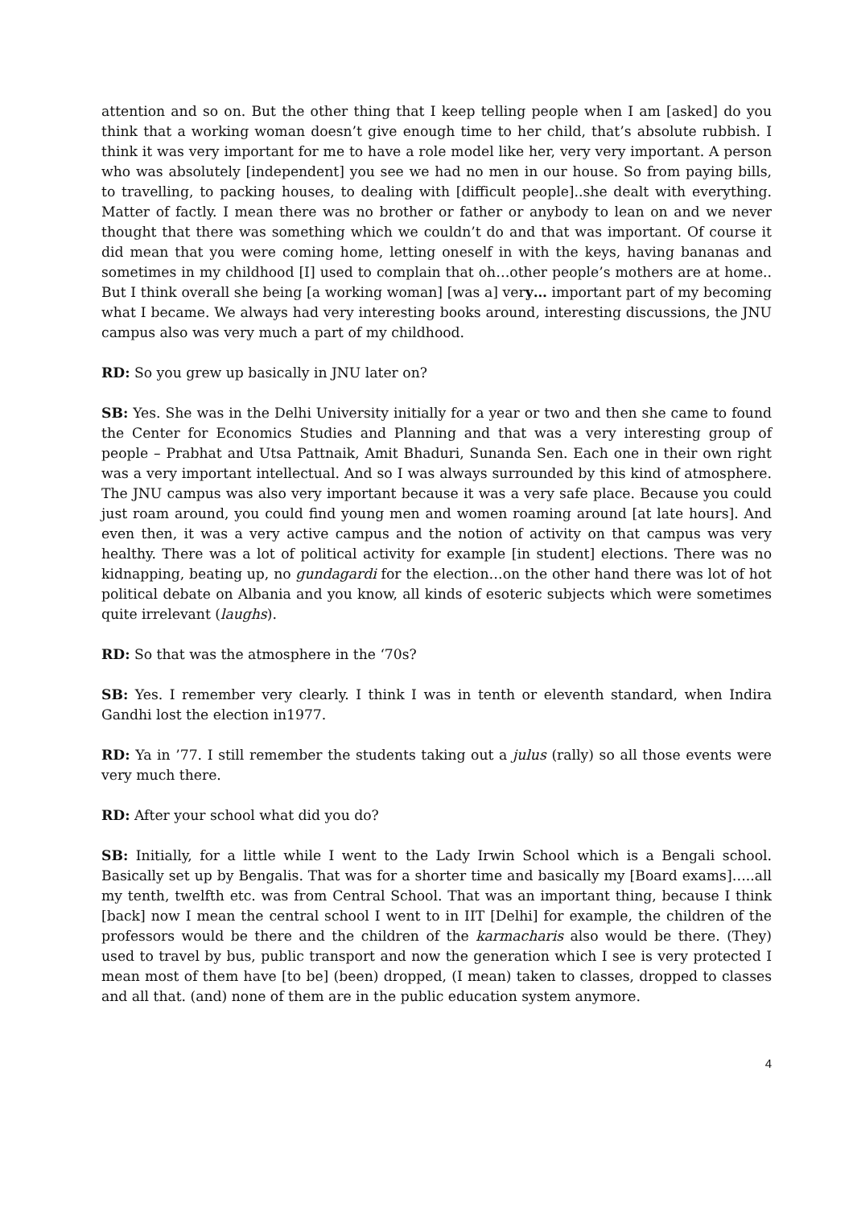attention and so on. But the other thing that I keep telling people when I am [asked] do you think that a working woman doesn’t give enough time to her child, that’s absolute rubbish. I think it was very important for me to have a role model like her, very very important. A person who was absolutely [independent] you see we had no men in our house. So from paying bills, to travelling, to packing houses, to dealing with [difficult people]..she dealt with everything. Matter of factly. I mean there was no brother or father or anybody to lean on and we never thought that there was something which we couldn’t do and that was important. Of course it did mean that you were coming home, letting oneself in with the keys, having bananas and sometimes in my childhood [I] used to complain that oh…other people’s mothers are at home.. But I think overall she being [a working woman] [was a] very… important part of my becoming what I became. We always had very interesting books around, interesting discussions, the JNU campus also was very much a part of my childhood.
RD: So you grew up basically in JNU later on?
SB: Yes. She was in the Delhi University initially for a year or two and then she came to found the Center for Economics Studies and Planning and that was a very interesting group of people – Prabhat and Utsa Pattnaik, Amit Bhaduri, Sunanda Sen. Each one in their own right was a very important intellectual. And so I was always surrounded by this kind of atmosphere. The JNU campus was also very important because it was a very safe place. Because you could just roam around, you could find young men and women roaming around [at late hours]. And even then, it was a very active campus and the notion of activity on that campus was very healthy. There was a lot of political activity for example [in student] elections. There was no kidnapping, beating up, no gundagardi for the election…on the other hand there was lot of hot political debate on Albania and you know, all kinds of esoteric subjects which were sometimes quite irrelevant (laughs).
RD: So that was the atmosphere in the ‘70s?
SB: Yes. I remember very clearly. I think I was in tenth or eleventh standard, when Indira Gandhi lost the election in1977.
RD: Ya in ’77. I still remember the students taking out a julus (rally) so all those events were very much there.
RD: After your school what did you do?
SB: Initially, for a little while I went to the Lady Irwin School which is a Bengali school. Basically set up by Bengalis. That was for a shorter time and basically my [Board exams]…..all my tenth, twelfth etc. was from Central School. That was an important thing, because I think [back] now I mean the central school I went to in IIT [Delhi] for example, the children of the professors would be there and the children of the karmacharis also would be there. (They) used to travel by bus, public transport and now the generation which I see is very protected I mean most of them have [to be] (been) dropped, (I mean) taken to classes, dropped to classes and all that. (and) none of them are in the public education system anymore.
4